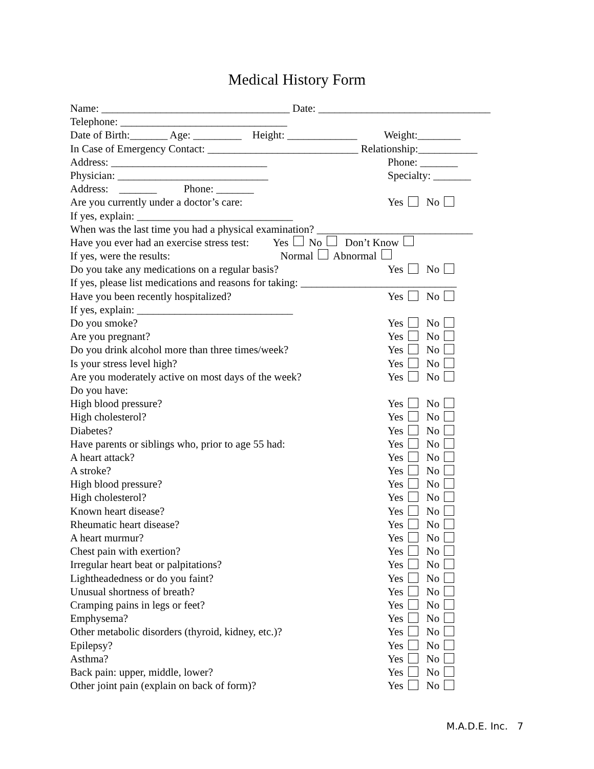Medical History Form
Name: ___________________________________ Date: ________________________________
Telephone: _______________________________
Date of Birth:_______ Age: _________ Height: _____________ Weight:________
In Case of Emergency Contact: ____________________________ Relationship:___________
Address: _____________________________ Phone: _______
Physician: ____________________________ Specialty: _______
Address: _______ Phone: _______
Are you currently under a doctor’s care: Yes No
If yes, explain: _____________________________
When was the last time you had a physical examination? _____________________________
Have you ever had an exercise stress test: Yes No Don’t Know
If yes, were the results: Normal Abnormal
Do you take any medications on a regular basis? Yes No
If yes, please list medications and reasons for taking: _____________________________
Have you been recently hospitalized? Yes No
If yes, explain: _____________________________
Do you smoke? Yes No
Are you pregnant? Yes No
Do you drink alcohol more than three times/week? Yes No
Is your stress level high? Yes No
Are you moderately active on most days of the week? Yes No
Do you have:
High blood pressure? Yes No
High cholesterol? Yes No
Diabetes? Yes No
Have parents or siblings who, prior to age 55 had: Yes No
A heart attack? Yes No
A stroke? Yes No
High blood pressure? Yes No
High cholesterol? Yes No
Known heart disease? Yes No
Rheumatic heart disease? Yes No
A heart murmur? Yes No
Chest pain with exertion? Yes No
Irregular heart beat or palpitations? Yes No
Lightheadedness or do you faint? Yes No
Unusual shortness of breath? Yes No
Cramping pains in legs or feet? Yes No
Emphysema? Yes No
Other metabolic disorders (thyroid, kidney, etc.)? Yes No
Epilepsy? Yes No
Asthma? Yes No
Back pain: upper, middle, lower? Yes No
Other joint pain (explain on back of form)? Yes No
M.A.D.E. Inc. 7